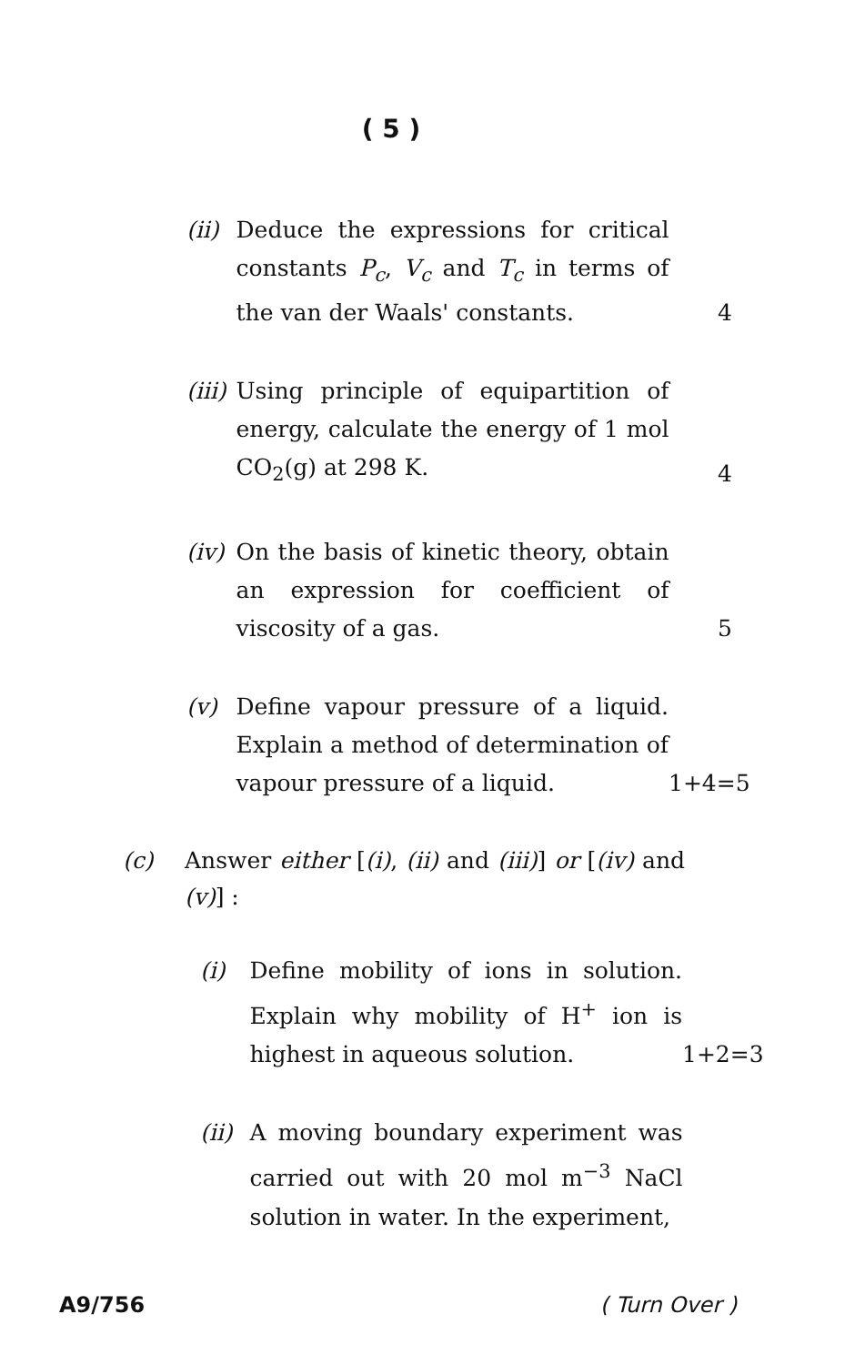( 5 )
(ii)
Deduce the expressions for critical constants P<sub>c</sub>, V<sub>c</sub> and T<sub>c</sub> in terms of the van der Waals' constants.
4
(iii)
Using principle of equipartition of energy, calculate the energy of 1 mol CO<sub>2</sub>(g) at 298 K.
4
(iv)
On the basis of kinetic theory, obtain an expression for coefficient of viscosity of a gas.
5
(v) Define vapour pressure of a liquid. Explain a method of determination of vapour pressure of a liquid.
1+4=5
(c) Answer either [(i), (ii) and (iii)] or [(iv) and (v)] :
(i) Define mobility of ions in solution. Explain why mobility of H<sup>+</sup> ion is highest in aqueous solution.
1+2=3
(ii)
A moving boundary experiment was carried out with 20 mol m<sup>−3</sup> NaCl solution in water. In the experiment,
A9/756 ( Turn Over )